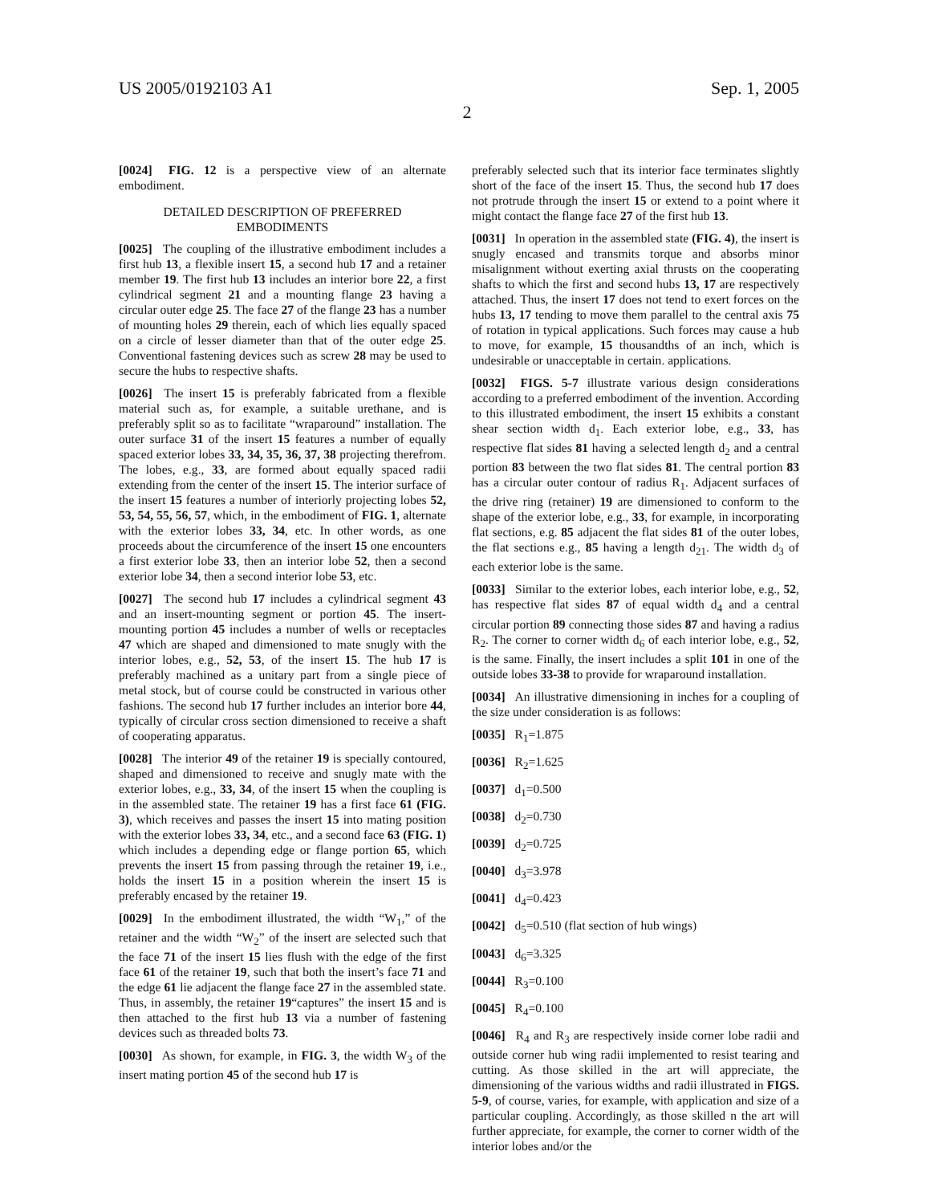US 2005/0192103 A1 Sep. 1, 2005
2
[0024] FIG. 12 is a perspective view of an alternate embodiment.
DETAILED DESCRIPTION OF PREFERRED EMBODIMENTS
[0025] The coupling of the illustrative embodiment includes a first hub 13, a flexible insert 15, a second hub 17 and a retainer member 19. The first hub 13 includes an interior bore 22, a first cylindrical segment 21 and a mounting flange 23 having a circular outer edge 25. The face 27 of the flange 23 has a number of mounting holes 29 therein, each of which lies equally spaced on a circle of lesser diameter than that of the outer edge 25. Conventional fastening devices such as screw 28 may be used to secure the hubs to respective shafts.
[0026] The insert 15 is preferably fabricated from a flexible material such as, for example, a suitable urethane, and is preferably split so as to facilitate “wraparound” installation. The outer surface 31 of the insert 15 features a number of equally spaced exterior lobes 33, 34, 35, 36, 37, 38 projecting therefrom. The lobes, e.g., 33, are formed about equally spaced radii extending from the center of the insert 15. The interior surface of the insert 15 features a number of interiorly projecting lobes 52, 53, 54, 55, 56, 57, which, in the embodiment of FIG. 1, alternate with the exterior lobes 33, 34, etc. In other words, as one proceeds about the circumference of the insert 15 one encounters a first exterior lobe 33, then an interior lobe 52, then a second exterior lobe 34, then a second interior lobe 53, etc.
[0027] The second hub 17 includes a cylindrical segment 43 and an insert-mounting segment or portion 45. The insert-mounting portion 45 includes a number of wells or receptacles 47 which are shaped and dimensioned to mate snugly with the interior lobes, e.g., 52, 53, of the insert 15. The hub 17 is preferably machined as a unitary part from a single piece of metal stock, but of course could be constructed in various other fashions. The second hub 17 further includes an interior bore 44, typically of circular cross section dimensioned to receive a shaft of cooperating apparatus.
[0028] The interior 49 of the retainer 19 is specially contoured, shaped and dimensioned to receive and snugly mate with the exterior lobes, e.g., 33, 34, of the insert 15 when the coupling is in the assembled state. The retainer 19 has a first face 61 (FIG. 3), which receives and passes the insert 15 into mating position with the exterior lobes 33, 34, etc., and a second face 63 (FIG. 1) which includes a depending edge or flange portion 65, which prevents the insert 15 from passing through the retainer 19, i.e., holds the insert 15 in a position wherein the insert 15 is preferably encased by the retainer 19.
[0029] In the embodiment illustrated, the width “W<sub>1</sub>,” of the retainer and the width “W<sub>2</sub>” of the insert are selected such that the face 71 of the insert 15 lies flush with the edge of the first face 61 of the retainer 19, such that both the insert’s face 71 and the edge 61 lie adjacent the flange face 27 in the assembled state. Thus, in assembly, the retainer 19“captures” the insert 15 and is then attached to the first hub 13 via a number of fastening devices such as threaded bolts 73.
[0030] As shown, for example, in FIG. 3, the width W<sub>3</sub> of the insert mating portion 45 of the second hub 17 is
preferably selected such that its interior face terminates slightly short of the face of the insert 15. Thus, the second hub 17 does not protrude through the insert 15 or extend to a point where it might contact the flange face 27 of the first hub 13.
[0031] In operation in the assembled state (FIG. 4), the insert is snugly encased and transmits torque and absorbs minor misalignment without exerting axial thrusts on the cooperating shafts to which the first and second hubs 13, 17 are respectively attached. Thus, the insert 17 does not tend to exert forces on the hubs 13, 17 tending to move them parallel to the central axis 75 of rotation in typical applications. Such forces may cause a hub to move, for example, 15 thousandths of an inch, which is undesirable or unacceptable in certain. applications.
[0032] FIGS. 5-7 illustrate various design considerations according to a preferred embodiment of the invention. According to this illustrated embodiment, the insert 15 exhibits a constant shear section width d<sub>1</sub>. Each exterior lobe, e.g., 33, has respective flat sides 81 having a selected length d<sub>2</sub> and a central portion 83 between the two flat sides 81. The central portion 83 has a circular outer contour of radius R<sub>1</sub>. Adjacent surfaces of the drive ring (retainer) 19 are dimensioned to conform to the shape of the exterior lobe, e.g., 33, for example, in incorporating flat sections, e.g. 85 adjacent the flat sides 81 of the outer lobes, the flat sections e.g., 85 having a length d<sub>21</sub>. The width d<sub>3</sub> of each exterior lobe is the same.
[0033] Similar to the exterior lobes, each interior lobe, e.g., 52, has respective flat sides 87 of equal width d<sub>4</sub> and a central circular portion 89 connecting those sides 87 and having a radius R<sub>2</sub>. The corner to corner width d<sub>6</sub> of each interior lobe, e.g., 52, is the same. Finally, the insert includes a split 101 in one of the outside lobes 33-38 to provide for wraparound installation.
[0034] An illustrative dimensioning in inches for a coupling of the size under consideration is as follows:
[0035] R<sub>1</sub>=1.875
[0036] R<sub>2</sub>=1.625
[0037] d<sub>1</sub>=0.500
[0038] d<sub>2</sub>=0.730
[0039] d<sub>2</sub>=0.725
[0040] d<sub>3</sub>=3.978
[0041] d<sub>4</sub>=0.423
[0042] d<sub>5</sub>=0.510 (flat section of hub wings)
[0043] d<sub>6</sub>=3.325
[0044] R<sub>3</sub>=0.100
[0045] R<sub>4</sub>=0.100
[0046] R<sub>4</sub> and R<sub>3</sub> are respectively inside corner lobe radii and outside corner hub wing radii implemented to resist tearing and cutting. As those skilled in the art will appreciate, the dimensioning of the various widths and radii illustrated in FIGS. 5-9, of course, varies, for example, with application and size of a particular coupling. Accordingly, as those skilled n the art will further appreciate, for example, the corner to corner width of the interior lobes and/or the